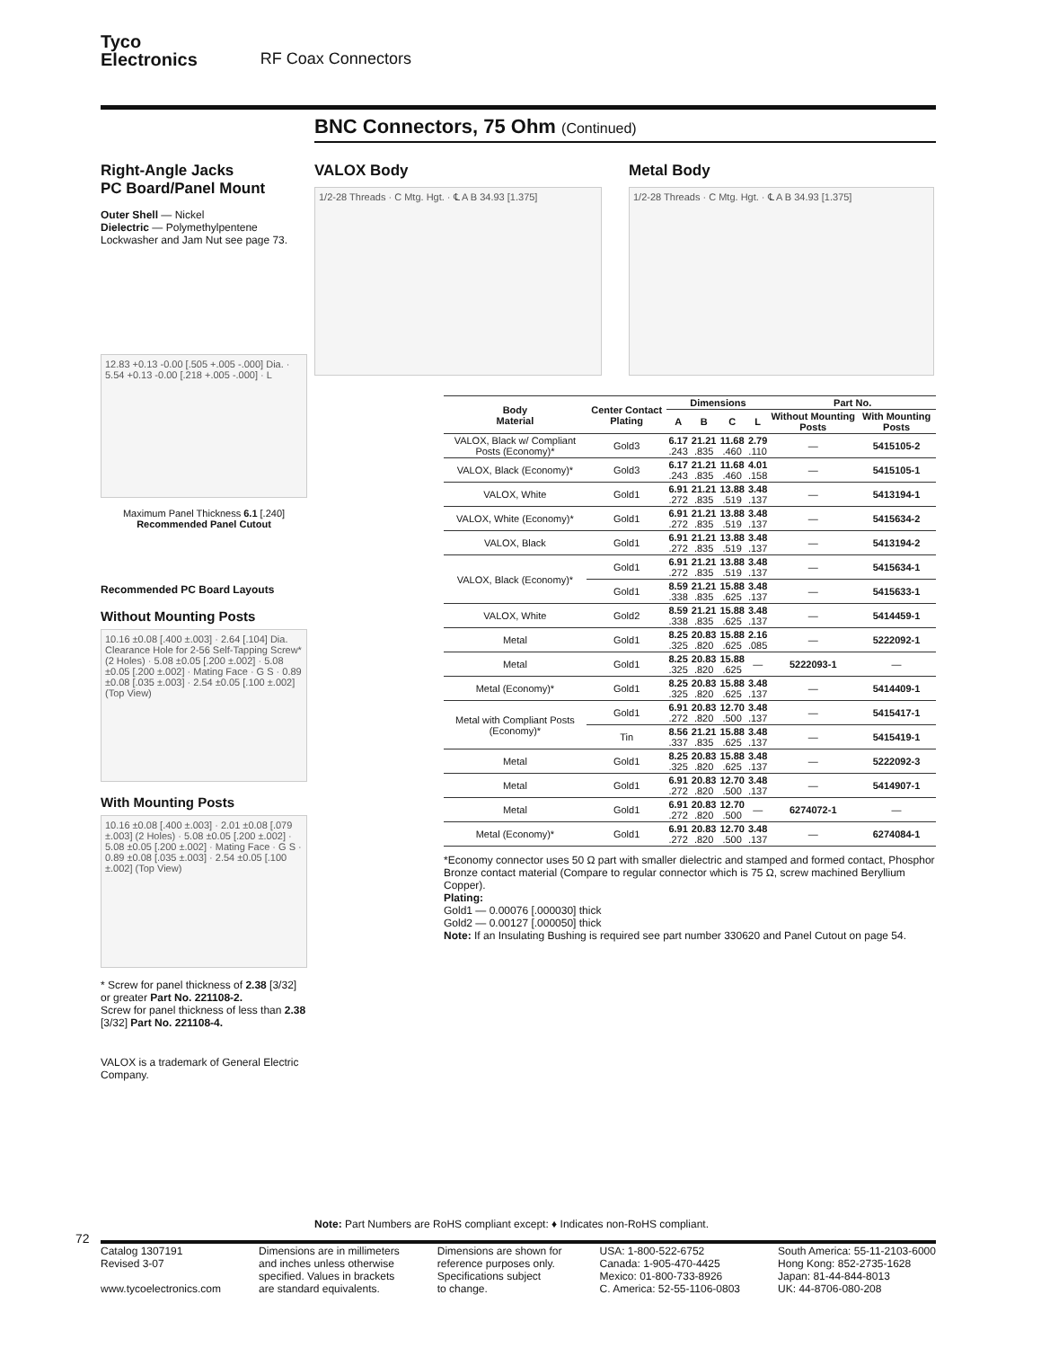Tyco
Electronics
RF Coax Connectors
BNC Connectors, 75 Ohm (Continued)
VALOX Body
1/2-28 Threads · C Mtg. Hgt. · ℄ A B 34.93 [1.375]
Metal Body
1/2-28 Threads · C Mtg. Hgt. · ℄ A B 34.93 [1.375]
Right-Angle Jacks
PC Board/Panel Mount
Outer Shell — Nickel
Dielectric — Polymethylpentene
Lockwasher and Jam Nut see page 73.
12.83 +0.13 -0.00 [.505 +.005 -.000] Dia. · 5.54 +0.13 -0.00 [.218 +.005 -.000] · L
Maximum Panel Thickness 6.1 [.240]
Recommended Panel Cutout
Recommended PC Board Layouts
Without Mounting Posts
10.16 ±0.08 [.400 ±.003] · 2.64 [.104] Dia. Clearance Hole for 2-56 Self-Tapping Screw* (2 Holes) · 5.08 ±0.05 [.200 ±.002] · 5.08 ±0.05 [.200 ±.002] · Mating Face · G S · 0.89 ±0.08 [.035 ±.003] · 2.54 ±0.05 [.100 ±.002] (Top View)
With Mounting Posts
10.16 ±0.08 [.400 ±.003] · 2.01 ±0.08 [.079 ±.003] (2 Holes) · 5.08 ±0.05 [.200 ±.002] · 5.08 ±0.05 [.200 ±.002] · Mating Face · G S · 0.89 ±0.08 [.035 ±.003] · 2.54 ±0.05 [.100 ±.002] (Top View)
* Screw for panel thickness of 2.38 [3/32] or greater Part No. 221108-2.
Screw for panel thickness of less than 2.38 [3/32] Part No. 221108-4.
VALOX is a trademark of General Electric Company.
| Body Material | Center Contact Plating | Dimensions | | | | Part No. | |
| --- | --- | --- | --- | --- | --- | --- | --- |
| | | A | B | C | L | Without Mounting Posts | With Mounting Posts |
| VALOX, Black w/ Compliant Posts (Economy)* | Gold3 | 6.17 .243 | 21.21 .835 | 11.68 .460 | 2.79 .110 | — | 5415105-2 |
| VALOX, Black (Economy)* | Gold3 | 6.17 .243 | 21.21 .835 | 11.68 .460 | 4.01 .158 | — | 5415105-1 |
| VALOX, White | Gold1 | 6.91 .272 | 21.21 .835 | 13.88 .519 | 3.48 .137 | — | 5413194-1 |
| VALOX, White (Economy)* | Gold1 | 6.91 .272 | 21.21 .835 | 13.88 .519 | 3.48 .137 | — | 5415634-2 |
| VALOX, Black | Gold1 | 6.91 .272 | 21.21 .835 | 13.88 .519 | 3.48 .137 | — | 5413194-2 |
| VALOX, Black (Economy)* | Gold1 | 6.91 .272 | 21.21 .835 | 13.88 .519 | 3.48 .137 | — | 5415634-1 |
| | Gold1 | 8.59 .338 | 21.21 .835 | 15.88 .625 | 3.48 .137 | — | 5415633-1 |
| VALOX, White | Gold2 | 8.59 .338 | 21.21 .835 | 15.88 .625 | 3.48 .137 | — | 5414459-1 |
| Metal | Gold1 | 8.25 .325 | 20.83 .820 | 15.88 .625 | 2.16 .085 | — | 5222092-1 |
| Metal | Gold1 | 8.25 .325 | 20.83 .820 | 15.88 .625 | — | 5222093-1 | — |
| Metal (Economy)* | Gold1 | 8.25 .325 | 20.83 .820 | 15.88 .625 | 3.48 .137 | — | 5414409-1 |
| Metal with Compliant Posts (Economy)* | Gold1 | 6.91 .272 | 20.83 .820 | 12.70 .500 | 3.48 .137 | — | 5415417-1 |
| | Tin | 8.56 .337 | 21.21 .835 | 15.88 .625 | 3.48 .137 | — | 5415419-1 |
| Metal | Gold1 | 8.25 .325 | 20.83 .820 | 15.88 .625 | 3.48 .137 | — | 5222092-3 |
| Metal | Gold1 | 6.91 .272 | 20.83 .820 | 12.70 .500 | 3.48 .137 | — | 5414907-1 |
| Metal | Gold1 | 6.91 .272 | 20.83 .820 | 12.70 .500 | — | 6274072-1 | — |
| Metal (Economy)* | Gold1 | 6.91 .272 | 20.83 .820 | 12.70 .500 | 3.48 .137 | — | 6274084-1 |
*Economy connector uses 50 Ω part with smaller dielectric and stamped and formed contact, Phosphor Bronze contact material (Compare to regular connector which is 75 Ω, screw machined Beryllium Copper).
Plating:
Gold1 — 0.00076 [.000030] thick
Gold2 — 0.00127 [.000050] thick
Note: If an Insulating Bushing is required see part number 330620 and Panel Cutout on page 54.
Note: Part Numbers are RoHS compliant except: ♦ Indicates non-RoHS compliant.
72
Catalog 1307191
Revised 3-07
www.tycoelectronics.com
Dimensions are in millimeters
and inches unless otherwise
specified. Values in brackets
are standard equivalents.
Dimensions are shown for
reference purposes only.
Specifications subject
to change.
USA: 1-800-522-6752
Canada: 1-905-470-4425
Mexico: 01-800-733-8926
C. America: 52-55-1106-0803
South America: 55-11-2103-6000
Hong Kong: 852-2735-1628
Japan: 81-44-844-8013
UK: 44-8706-080-208